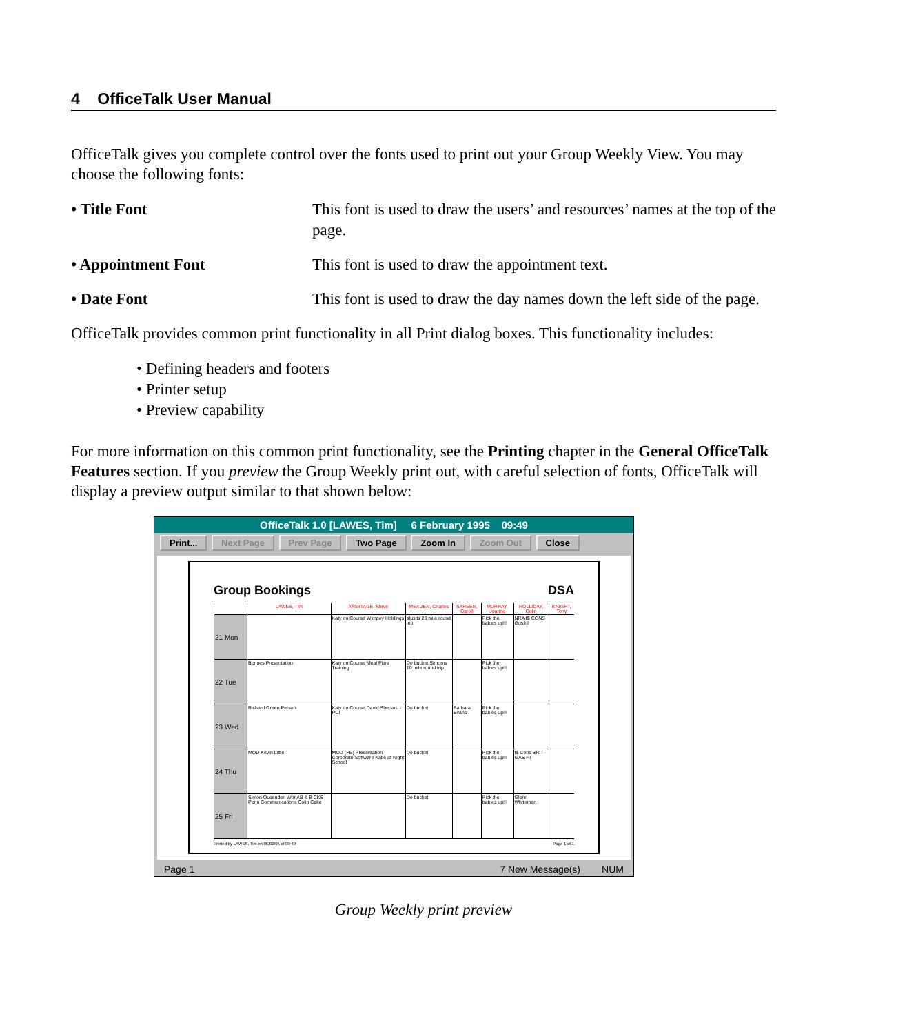4 OfficeTalk User Manual
OfficeTalk gives you complete control over the fonts used to print out your Group Weekly View. You may choose the following fonts:
• Title Font This font is used to draw the users’ and resources’ names at the top of the page.
• Appointment Font This font is used to draw the appointment text.
• Date Font This font is used to draw the day names down the left side of the page.
OfficeTalk provides common print functionality in all Print dialog boxes. This functionality includes:
• Defining headers and footers
• Printer setup
• Preview capability
For more information on this common print functionality, see the Printing chapter in the General OfficeTalk Features section. If you preview the Group Weekly print out, with careful selection of fonts, OfficeTalk will display a preview output similar to that shown below:
OfficeTalk 1.0 [LAWES, Tim] 6 February 1995 09:49
Print... Next Page Prev Page Two Page Zoom In Zoom Out Close
Group Bookings DSA
| | LAWES, Tim | ARMITAGE, Steve | MEADEN, Charles | SAREEN, Caroll | MURRAY, Joanne | HOLLIDAY, Colin | KNIGHT, Tony |
| --- | --- | --- | --- | --- | --- | --- | --- |
| 21 Mon | | Katy on Course Wimpey Holdings | alusits 20 mile round trip | | Pick the babies up!!! | NRA f$ CONS Gosfol | |
| 22 Tue | Bonnes Presentation | Katy on Course Meal Plant Training | Do bucket Simoms 10 mile round trip | | Pick the babies up!!! | | |
| 23 Wed | Richard Green Person | Katy on Course David Shepard - PCI | Do bucket | Barbara Evans | Pick the babies up!!! | | |
| 24 Thu | MOD Kevin Little | MOD (PE) Presentation Corporate Software Katie at Night School | Do bucket | | Pick the babies up!!! | f$ Cons BRIT GAS HI | |
| 25 Fri | Simon Ousenden Wor AB & B CKS Penn Communications Colin Cake | | Do bucket | | Pick the babies up!!! | Glenn Whiteman | |
Printed by LAWES, Tim on 06/02/95 at 09:49 Page 1 of 1
Page 1 7 New Message(s) NUM
Group Weekly print preview